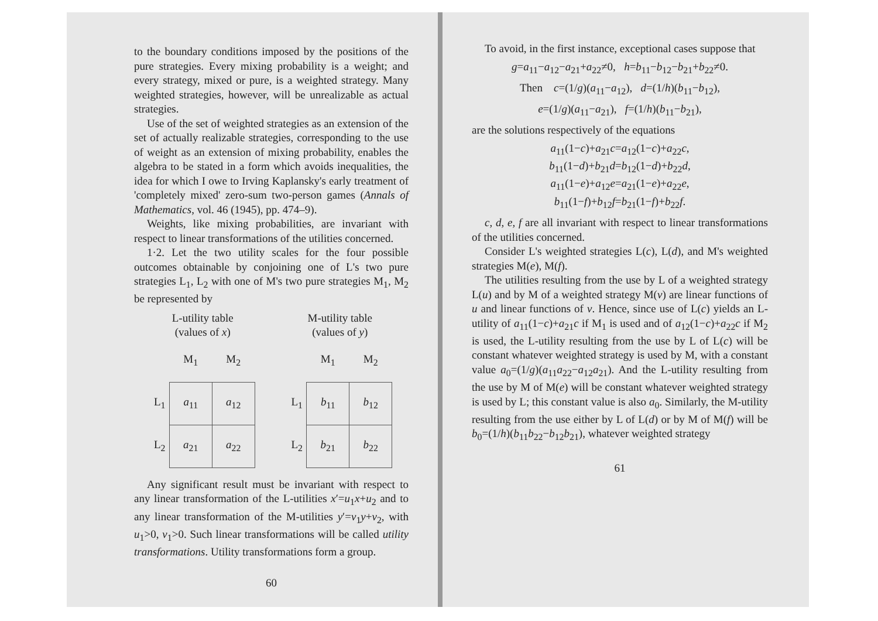to the boundary conditions imposed by the positions of the pure strategies. Every mixing probability is a weight; and every strategy, mixed or pure, is a weighted strategy. Many weighted strategies, however, will be unrealizable as actual strategies.
Use of the set of weighted strategies as an extension of the set of actually realizable strategies, corresponding to the use of weight as an extension of mixing probability, enables the algebra to be stated in a form which avoids inequalities, the idea for which I owe to Irving Kaplansky's early treatment of 'completely mixed' zero-sum two-person games (Annals of Mathematics, vol. 46 (1945), pp. 474–9).
Weights, like mixing probabilities, are invariant with respect to linear transformations of the utilities concerned.
1·2. Let the two utility scales for the four possible outcomes obtainable by conjoining one of L's two pure strategies L<sub>1</sub>, L<sub>2</sub> with one of M's two pure strategies M<sub>1</sub>, M<sub>2</sub> be represented by
L-utility table
(values of x)
| | M<sub>1</sub> | M<sub>2</sub> |
| L<sub>1</sub> | a<sub>11</sub> | a<sub>12</sub> |
| L<sub>2</sub> | a<sub>21</sub> | a<sub>22</sub> |
M-utility table
(values of y)
| | M<sub>1</sub> | M<sub>2</sub> |
| L<sub>1</sub> | b<sub>11</sub> | b<sub>12</sub> |
| L<sub>2</sub> | b<sub>21</sub> | b<sub>22</sub> |
Any significant result must be invariant with respect to any linear transformation of the L-utilities x′=u<sub>1</sub>x+u<sub>2</sub> and to any linear transformation of the M-utilities y′=v<sub>1</sub>y+v<sub>2</sub>, with u<sub>1</sub>>0, v<sub>1</sub>>0. Such linear transformations will be called utility transformations. Utility transformations form a group.
60
To avoid, in the first instance, exceptional cases suppose that
g=a<sub>11</sub>−a<sub>12</sub>−a<sub>21</sub>+a<sub>22</sub>≠0, h=b<sub>11</sub>−b<sub>12</sub>−b<sub>21</sub>+b<sub>22</sub>≠0.
Then c=(1/g)(a<sub>11</sub>−a<sub>12</sub>), d=(1/h)(b<sub>11</sub>−b<sub>12</sub>),
e=(1/g)(a<sub>11</sub>−a<sub>21</sub>), f=(1/h)(b<sub>11</sub>−b<sub>21</sub>),
are the solutions respectively of the equations
a<sub>11</sub>(1−c)+a<sub>21</sub>c=a<sub>12</sub>(1−c)+a<sub>22</sub>c,
b<sub>11</sub>(1−d)+b<sub>21</sub>d=b<sub>12</sub>(1−d)+b<sub>22</sub>d,
a<sub>11</sub>(1−e)+a<sub>12</sub>e=a<sub>21</sub>(1−e)+a<sub>22</sub>e,
b<sub>11</sub>(1−f)+b<sub>12</sub>f=b<sub>21</sub>(1−f)+b<sub>22</sub>f.
c, d, e, f are all invariant with respect to linear transformations of the utilities concerned.
Consider L's weighted strategies L(c), L(d), and M's weighted strategies M(e), M(f).
The utilities resulting from the use by L of a weighted strategy L(u) and by M of a weighted strategy M(v) are linear functions of u and linear functions of v. Hence, since use of L(c) yields an L-utility of a<sub>11</sub>(1−c)+a<sub>21</sub>c if M<sub>1</sub> is used and of a<sub>12</sub>(1−c)+a<sub>22</sub>c if M<sub>2</sub> is used, the L-utility resulting from the use by L of L(c) will be constant whatever weighted strategy is used by M, with a constant value a<sub>0</sub>=(1/g)(a<sub>11</sub>a<sub>22</sub>−a<sub>12</sub>a<sub>21</sub>). And the L-utility resulting from the use by M of M(e) will be constant whatever weighted strategy is used by L; this constant value is also a<sub>0</sub>. Similarly, the M-utility resulting from the use either by L of L(d) or by M of M(f) will be b<sub>0</sub>=(1/h)(b<sub>11</sub>b<sub>22</sub>−b<sub>12</sub>b<sub>21</sub>), whatever weighted strategy
61